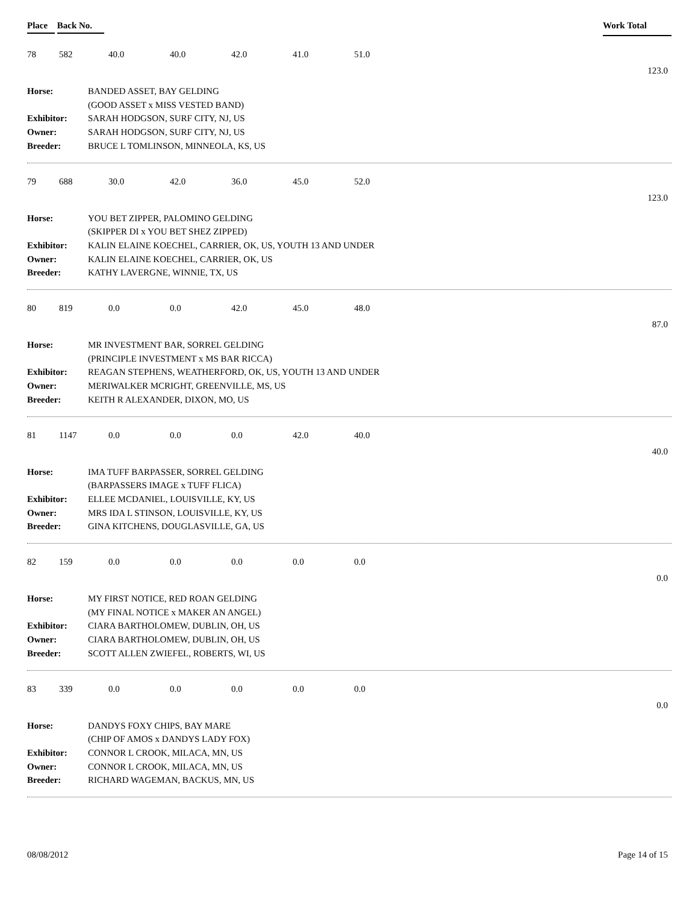Place Back No. Work Total
78 582 40.0 40.0 42.0 41.0 51.0
123.0
Horse: BANDED ASSET, BAY GELDING (GOOD ASSET x MISS VESTED BAND) Exhibitor: SARAH HODGSON, SURF CITY, NJ, US Owner: SARAH HODGSON, SURF CITY, NJ, US Breeder: BRUCE L TOMLINSON, MINNEOLA, KS, US
79 688 30.0 42.0 36.0 45.0 52.0
123.0
Horse: YOU BET ZIPPER, PALOMINO GELDING (SKIPPER DI x YOU BET SHEZ ZIPPED) Exhibitor: KALIN ELAINE KOECHEL, CARRIER, OK, US, YOUTH 13 AND UNDER Owner: KALIN ELAINE KOECHEL, CARRIER, OK, US Breeder: KATHY LAVERGNE, WINNIE, TX, US
80 819 0.0 0.0 42.0 45.0 48.0
87.0
Horse: MR INVESTMENT BAR, SORREL GELDING (PRINCIPLE INVESTMENT x MS BAR RICCA) Exhibitor: REAGAN STEPHENS, WEATHERFORD, OK, US, YOUTH 13 AND UNDER Owner: MERIWALKER MCRIGHT, GREENVILLE, MS, US Breeder: KEITH R ALEXANDER, DIXON, MO, US
81 1147 0.0 0.0 0.0 42.0 40.0
40.0
Horse: IMA TUFF BARPASSER, SORREL GELDING (BARPASSERS IMAGE x TUFF FLICA) Exhibitor: ELLEE MCDANIEL, LOUISVILLE, KY, US Owner: MRS IDA L STINSON, LOUISVILLE, KY, US Breeder: GINA KITCHENS, DOUGLASVILLE, GA, US
82 159 0.0 0.0 0.0 0.0 0.0
0.0
Horse: MY FIRST NOTICE, RED ROAN GELDING (MY FINAL NOTICE x MAKER AN ANGEL) Exhibitor: CIARA BARTHOLOMEW, DUBLIN, OH, US Owner: CIARA BARTHOLOMEW, DUBLIN, OH, US Breeder: SCOTT ALLEN ZWIEFEL, ROBERTS, WI, US
83 339 0.0 0.0 0.0 0.0 0.0
0.0
Horse: DANDYS FOXY CHIPS, BAY MARE (CHIP OF AMOS x DANDYS LADY FOX) Exhibitor: CONNOR L CROOK, MILACA, MN, US Owner: CONNOR L CROOK, MILACA, MN, US Breeder: RICHARD WAGEMAN, BACKUS, MN, US
08/08/2012 Page 14 of 15